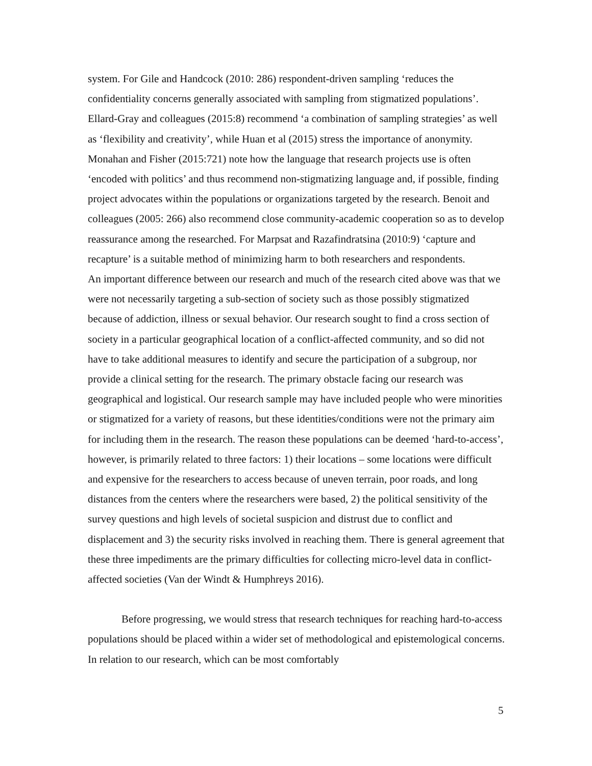system. For Gile and Handcock (2010: 286) respondent-driven sampling ‘reduces the confidentiality concerns generally associated with sampling from stigmatized populations’. Ellard-Gray and colleagues (2015:8) recommend ‘a combination of sampling strategies’ as well as ‘flexibility and creativity’, while Huan et al (2015) stress the importance of anonymity. Monahan and Fisher (2015:721) note how the language that research projects use is often ‘encoded with politics’ and thus recommend non-stigmatizing language and, if possible, finding project advocates within the populations or organizations targeted by the research. Benoit and colleagues (2005: 266) also recommend close community-academic cooperation so as to develop reassurance among the researched. For Marpsat and Razafindratsina (2010:9) ‘capture and recapture’ is a suitable method of minimizing harm to both researchers and respondents.
An important difference between our research and much of the research cited above was that we were not necessarily targeting a sub-section of society such as those possibly stigmatized because of addiction, illness or sexual behavior. Our research sought to find a cross section of society in a particular geographical location of a conflict-affected community, and so did not have to take additional measures to identify and secure the participation of a subgroup, nor provide a clinical setting for the research. The primary obstacle facing our research was geographical and logistical. Our research sample may have included people who were minorities or stigmatized for a variety of reasons, but these identities/conditions were not the primary aim for including them in the research. The reason these populations can be deemed ‘hard-to-access’, however, is primarily related to three factors: 1) their locations – some locations were difficult and expensive for the researchers to access because of uneven terrain, poor roads, and long distances from the centers where the researchers were based, 2) the political sensitivity of the survey questions and high levels of societal suspicion and distrust due to conflict and displacement and 3) the security risks involved in reaching them. There is general agreement that these three impediments are the primary difficulties for collecting micro-level data in conflict-affected societies (Van der Windt & Humphreys 2016).
Before progressing, we would stress that research techniques for reaching hard-to-access populations should be placed within a wider set of methodological and epistemological concerns. In relation to our research, which can be most comfortably
5